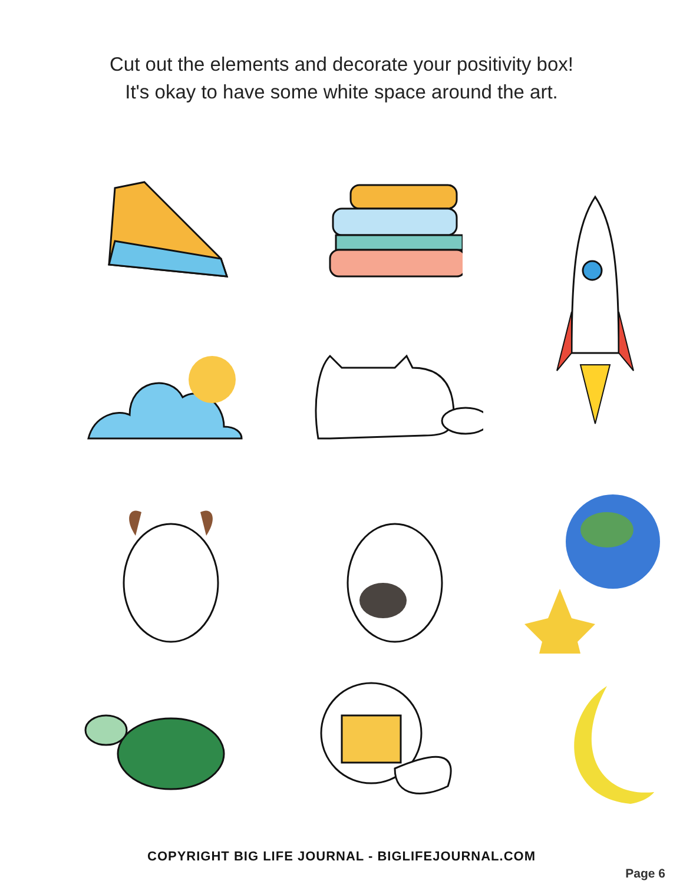Cut out the elements and decorate your positivity box!
It's okay to have some white space around the art.
COPYRIGHT BIG LIFE JOURNAL - BIGLIFEJOURNAL.COM
Page 6